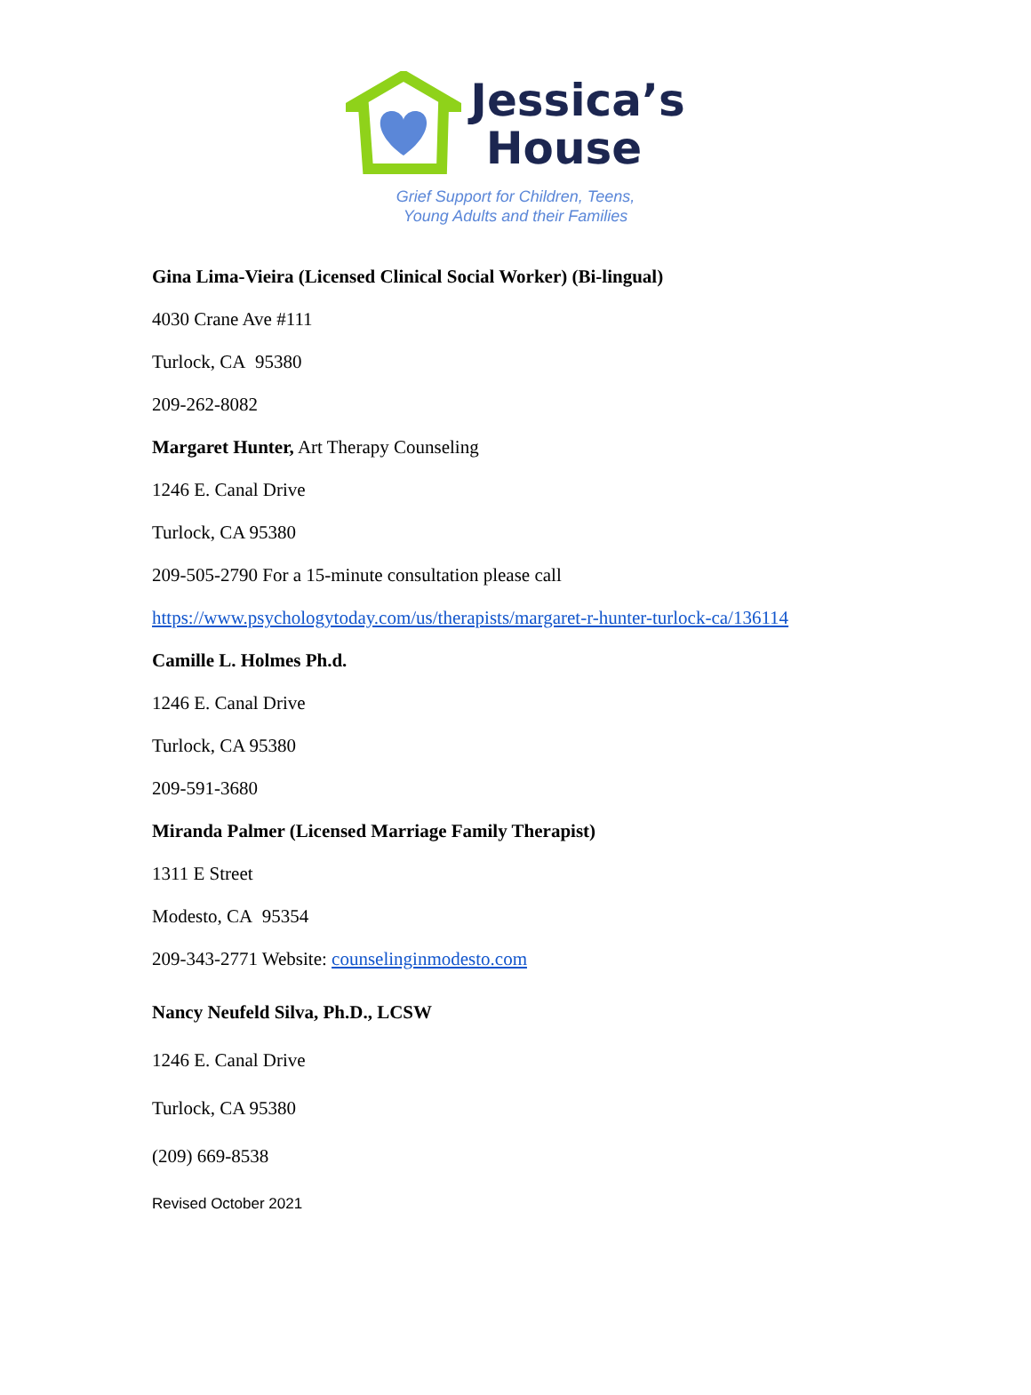Jessica’s
House
Grief Support for Children, Teens,
Young Adults and their Families
Gina Lima-Vieira (Licensed Clinical Social Worker) (Bi-lingual)
4030 Crane Ave #111
Turlock, CA 95380
209-262-8082
Margaret Hunter, Art Therapy Counseling
1246 E. Canal Drive
Turlock, CA 95380
209-505-2790 For a 15-minute consultation please call
https://www.psychologytoday.com/us/therapists/margaret-r-hunter-turlock-ca/136114
Camille L. Holmes Ph.d.
1246 E. Canal Drive
Turlock, CA 95380
209-591-3680
Miranda Palmer (Licensed Marriage Family Therapist)
1311 E Street
Modesto, CA 95354
209-343-2771 Website: counselinginmodesto.com
Nancy Neufeld Silva, Ph.D., LCSW
1246 E. Canal Drive
Turlock, CA 95380
(209) 669-8538
Revised October 2021